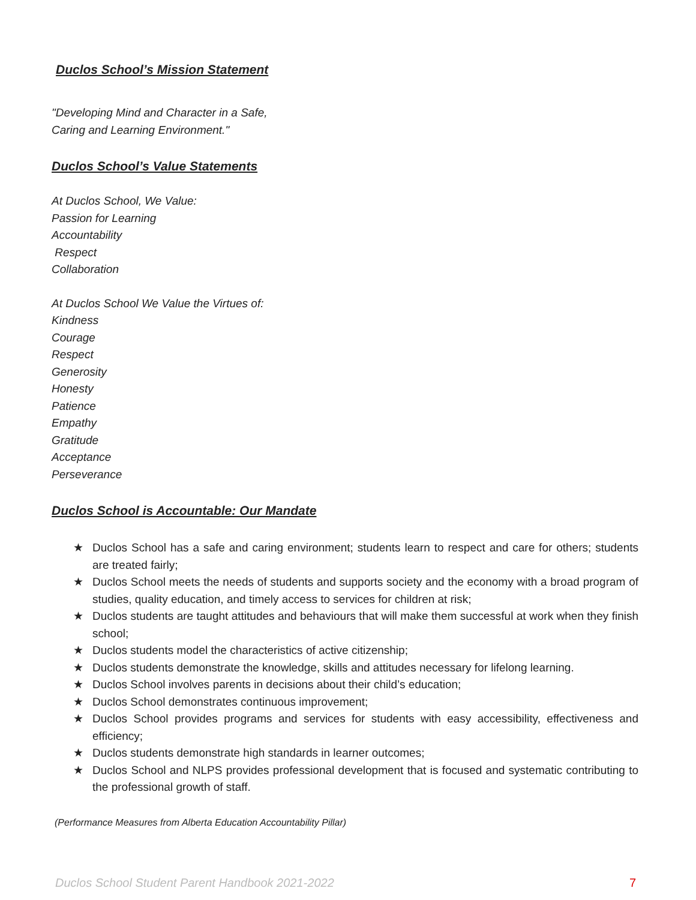Duclos School’s Mission Statement
"Developing Mind and Character in a Safe,
Caring and Learning Environment."
Duclos School’s Value Statements
At Duclos School, We Value:
Passion for Learning
Accountability
Respect
Collaboration
At Duclos School We Value the Virtues of:
Kindness
Courage
Respect
Generosity
Honesty
Patience
Empathy
Gratitude
Acceptance
Perseverance
Duclos School is Accountable: Our Mandate
★ Duclos School has a safe and caring environment; students learn to respect and care for others; students are treated fairly;
★ Duclos School meets the needs of students and supports society and the economy with a broad program of studies, quality education, and timely access to services for children at risk;
★ Duclos students are taught attitudes and behaviours that will make them successful at work when they finish school;
★ Duclos students model the characteristics of active citizenship;
★ Duclos students demonstrate the knowledge, skills and attitudes necessary for lifelong learning.
★ Duclos School involves parents in decisions about their child’s education;
★ Duclos School demonstrates continuous improvement;
★ Duclos School provides programs and services for students with easy accessibility, effectiveness and efficiency;
★ Duclos students demonstrate high standards in learner outcomes;
★ Duclos School and NLPS provides professional development that is focused and systematic contributing to the professional growth of staff.
(Performance Measures from Alberta Education Accountability Pillar)
Duclos School Student Parent Handbook 2021-2022 7